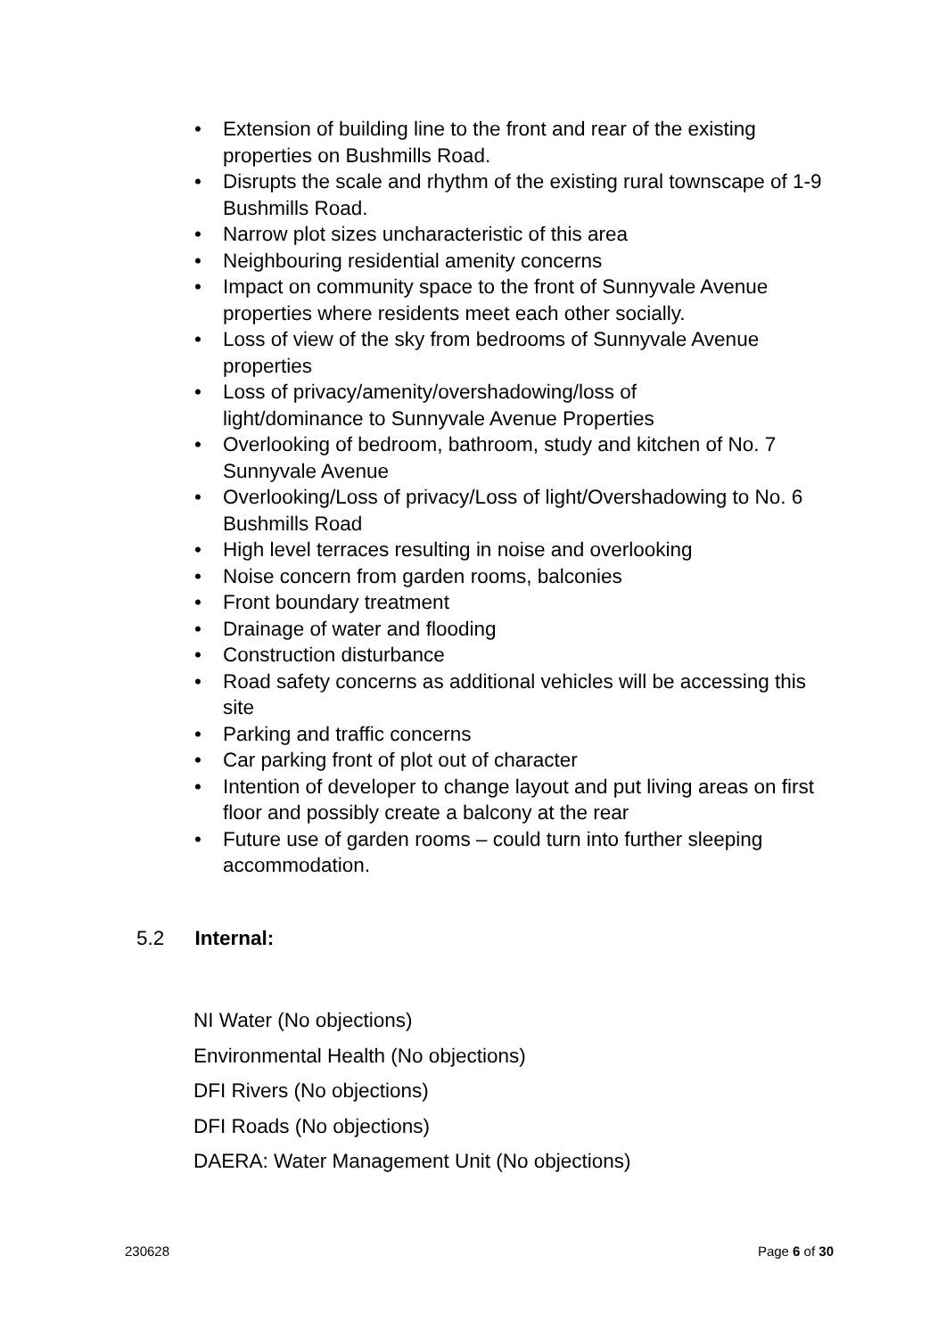• Extension of building line to the front and rear of the existing properties on Bushmills Road.
• Disrupts the scale and rhythm of the existing rural townscape of 1-9 Bushmills Road.
• Narrow plot sizes uncharacteristic of this area
• Neighbouring residential amenity concerns
• Impact on community space to the front of Sunnyvale Avenue properties where residents meet each other socially.
• Loss of view of the sky from bedrooms of Sunnyvale Avenue properties
• Loss of privacy/amenity/overshadowing/loss of
light/dominance to Sunnyvale Avenue Properties
• Overlooking of bedroom, bathroom, study and kitchen of No. 7 Sunnyvale Avenue
• Overlooking/Loss of privacy/Loss of light/Overshadowing to No. 6 Bushmills Road
• High level terraces resulting in noise and overlooking
• Noise concern from garden rooms, balconies
• Front boundary treatment
• Drainage of water and flooding
• Construction disturbance
• Road safety concerns as additional vehicles will be accessing this site
• Parking and traffic concerns
• Car parking front of plot out of character
• Intention of developer to change layout and put living areas on first floor and possibly create a balcony at the rear
• Future use of garden rooms – could turn into further sleeping accommodation.
5.2 Internal:
NI Water (No objections)
Environmental Health (No objections)
DFI Rivers (No objections)
DFI Roads (No objections)
DAERA: Water Management Unit (No objections)
230628 Page 6 of 30